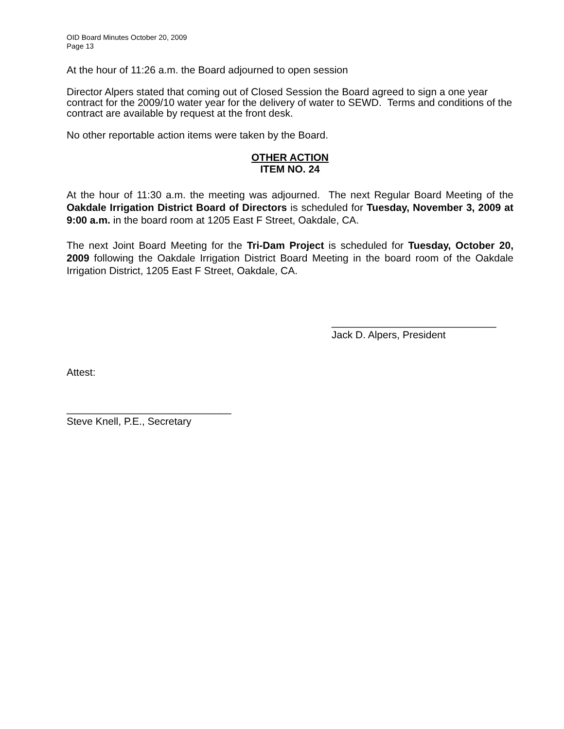OID Board Minutes October 20, 2009
Page 13
At the hour of 11:26 a.m. the Board adjourned to open session
Director Alpers stated that coming out of Closed Session the Board agreed to sign a one year contract for the 2009/10 water year for the delivery of water to SEWD. Terms and conditions of the contract are available by request at the front desk.
No other reportable action items were taken by the Board.
OTHER ACTION
ITEM NO. 24
At the hour of 11:30 a.m. the meeting was adjourned. The next Regular Board Meeting of the Oakdale Irrigation District Board of Directors is scheduled for Tuesday, November 3, 2009 at 9:00 a.m. in the board room at 1205 East F Street, Oakdale, CA.
The next Joint Board Meeting for the Tri-Dam Project is scheduled for Tuesday, October 20, 2009 following the Oakdale Irrigation District Board Meeting in the board room of the Oakdale Irrigation District, 1205 East F Street, Oakdale, CA.
_____________________________
Jack D. Alpers, President
Attest:
_____________________________
Steve Knell, P.E., Secretary